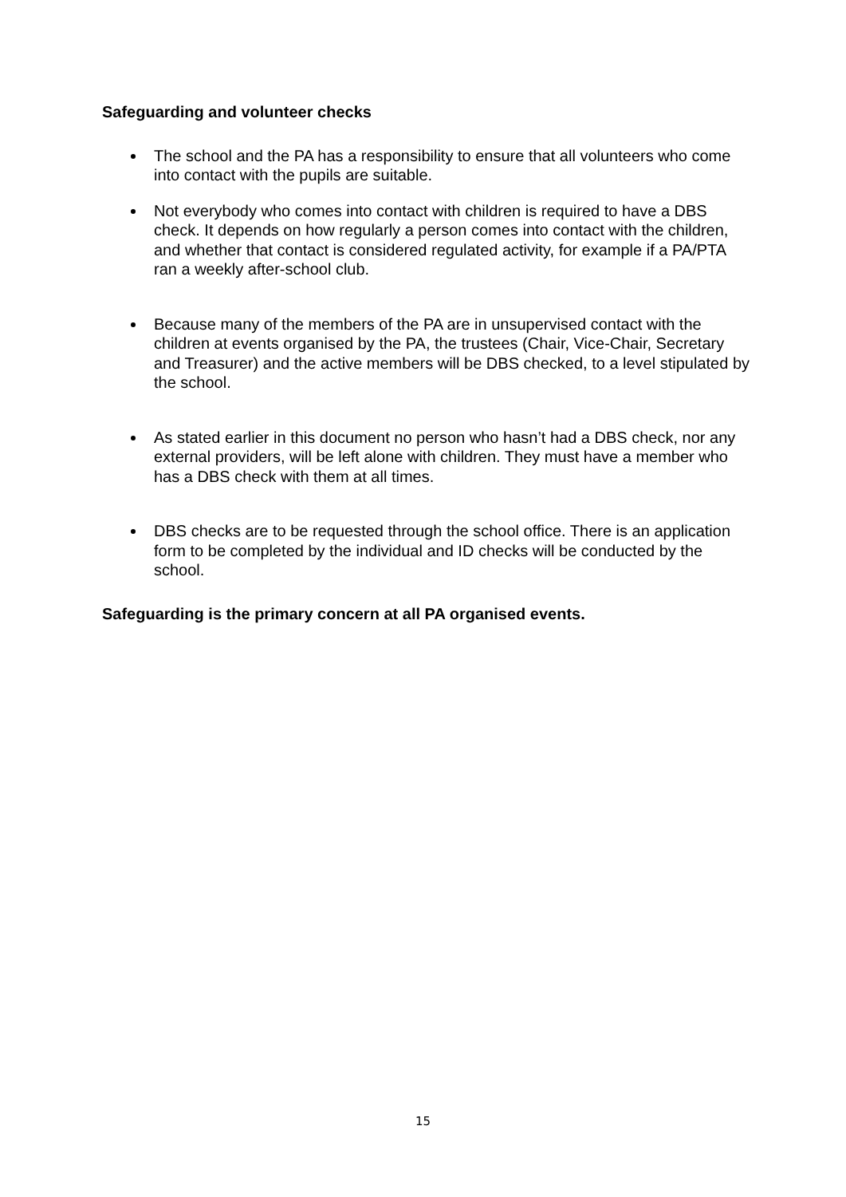Safeguarding and volunteer checks
The school and the PA has a responsibility to ensure that all volunteers who come into contact with the pupils are suitable.
Not everybody who comes into contact with children is required to have a DBS check. It depends on how regularly a person comes into contact with the children, and whether that contact is considered regulated activity, for example if a PA/PTA ran a weekly after-school club.
Because many of the members of the PA are in unsupervised contact with the children at events organised by the PA, the trustees (Chair, Vice-Chair, Secretary and Treasurer) and the active members will be DBS checked, to a level stipulated by the school.
As stated earlier in this document no person who hasn’t had a DBS check, nor any external providers, will be left alone with children. They must have a member who has a DBS check with them at all times.
DBS checks are to be requested through the school office. There is an application form to be completed by the individual and ID checks will be conducted by the school.
Safeguarding is the primary concern at all PA organised events.
15